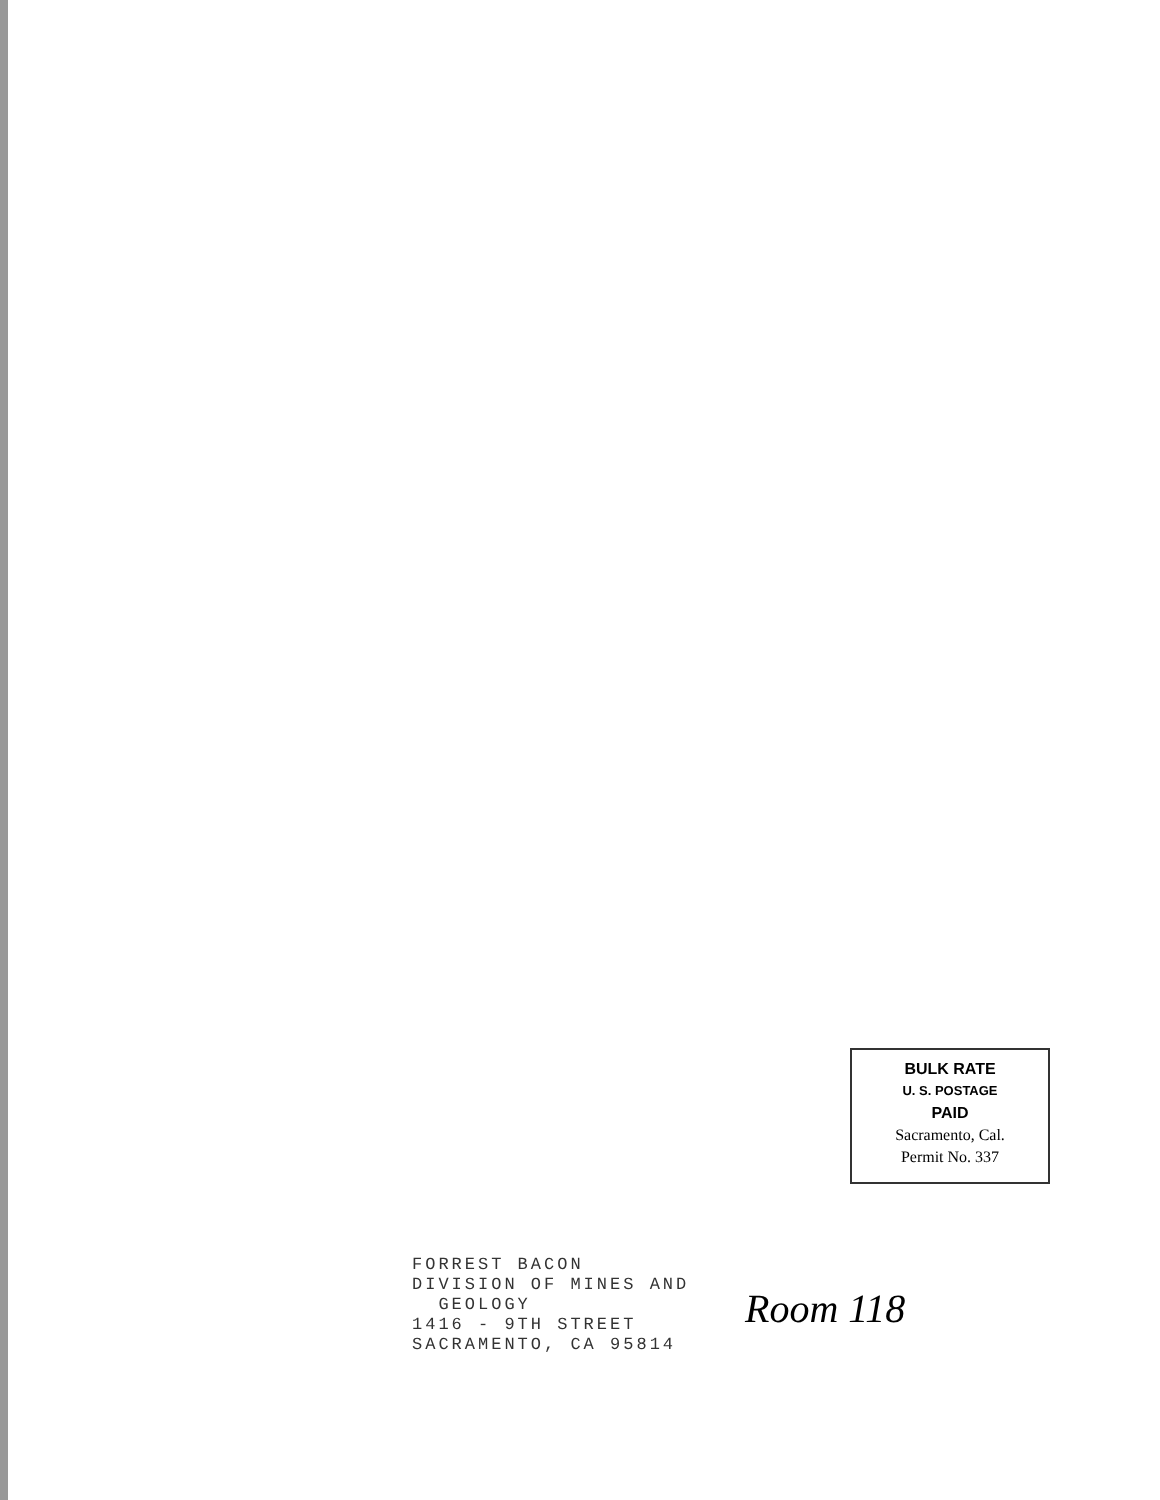BULK RATE
U. S. POSTAGE
PAID
Sacramento, Cal.
Permit No. 337
FORREST BACON
DIVISION OF MINES AND
GEOLOGY
1416 - 9TH STREET
SACRAMENTO, CA 95814
Room 118